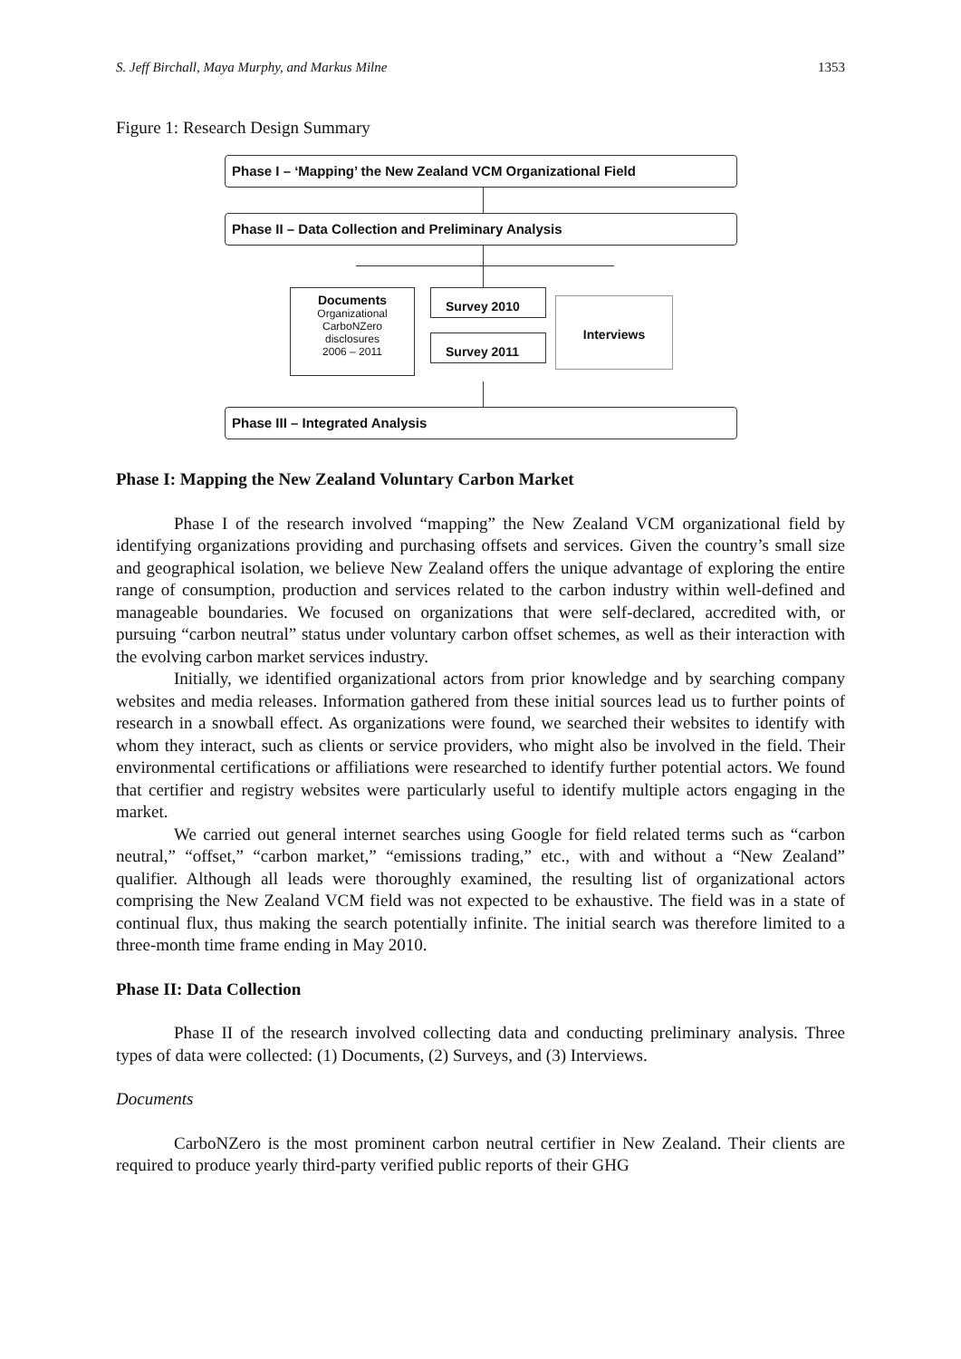S. Jeff Birchall, Maya Murphy, and Markus Milne 1353
Figure 1: Research Design Summary
Phase I – ‘Mapping’ the New Zealand VCM Organizational Field
Phase II – Data Collection and Preliminary Analysis
Documents
Organizational
CarboNZero
disclosures
2006 – 2011
Survey 2010
Survey 2011
Interviews
Phase III – Integrated Analysis
Phase I: Mapping the New Zealand Voluntary Carbon Market
Phase I of the research involved “mapping” the New Zealand VCM organizational field by identifying organizations providing and purchasing offsets and services. Given the country’s small size and geographical isolation, we believe New Zealand offers the unique advantage of exploring the entire range of consumption, production and services related to the carbon industry within well-defined and manageable boundaries. We focused on organizations that were self-declared, accredited with, or pursuing “carbon neutral” status under voluntary carbon offset schemes, as well as their interaction with the evolving carbon market services industry.
Initially, we identified organizational actors from prior knowledge and by searching company websites and media releases. Information gathered from these initial sources lead us to further points of research in a snowball effect. As organizations were found, we searched their websites to identify with whom they interact, such as clients or service providers, who might also be involved in the field. Their environmental certifications or affiliations were researched to identify further potential actors. We found that certifier and registry websites were particularly useful to identify multiple actors engaging in the market.
We carried out general internet searches using Google for field related terms such as “carbon neutral,” “offset,” “carbon market,” “emissions trading,” etc., with and without a “New Zealand” qualifier. Although all leads were thoroughly examined, the resulting list of organizational actors comprising the New Zealand VCM field was not expected to be exhaustive. The field was in a state of continual flux, thus making the search potentially infinite. The initial search was therefore limited to a three-month time frame ending in May 2010.
Phase II: Data Collection
Phase II of the research involved collecting data and conducting preliminary analysis. Three types of data were collected: (1) Documents, (2) Surveys, and (3) Interviews.
Documents
CarboNZero is the most prominent carbon neutral certifier in New Zealand. Their clients are required to produce yearly third-party verified public reports of their GHG